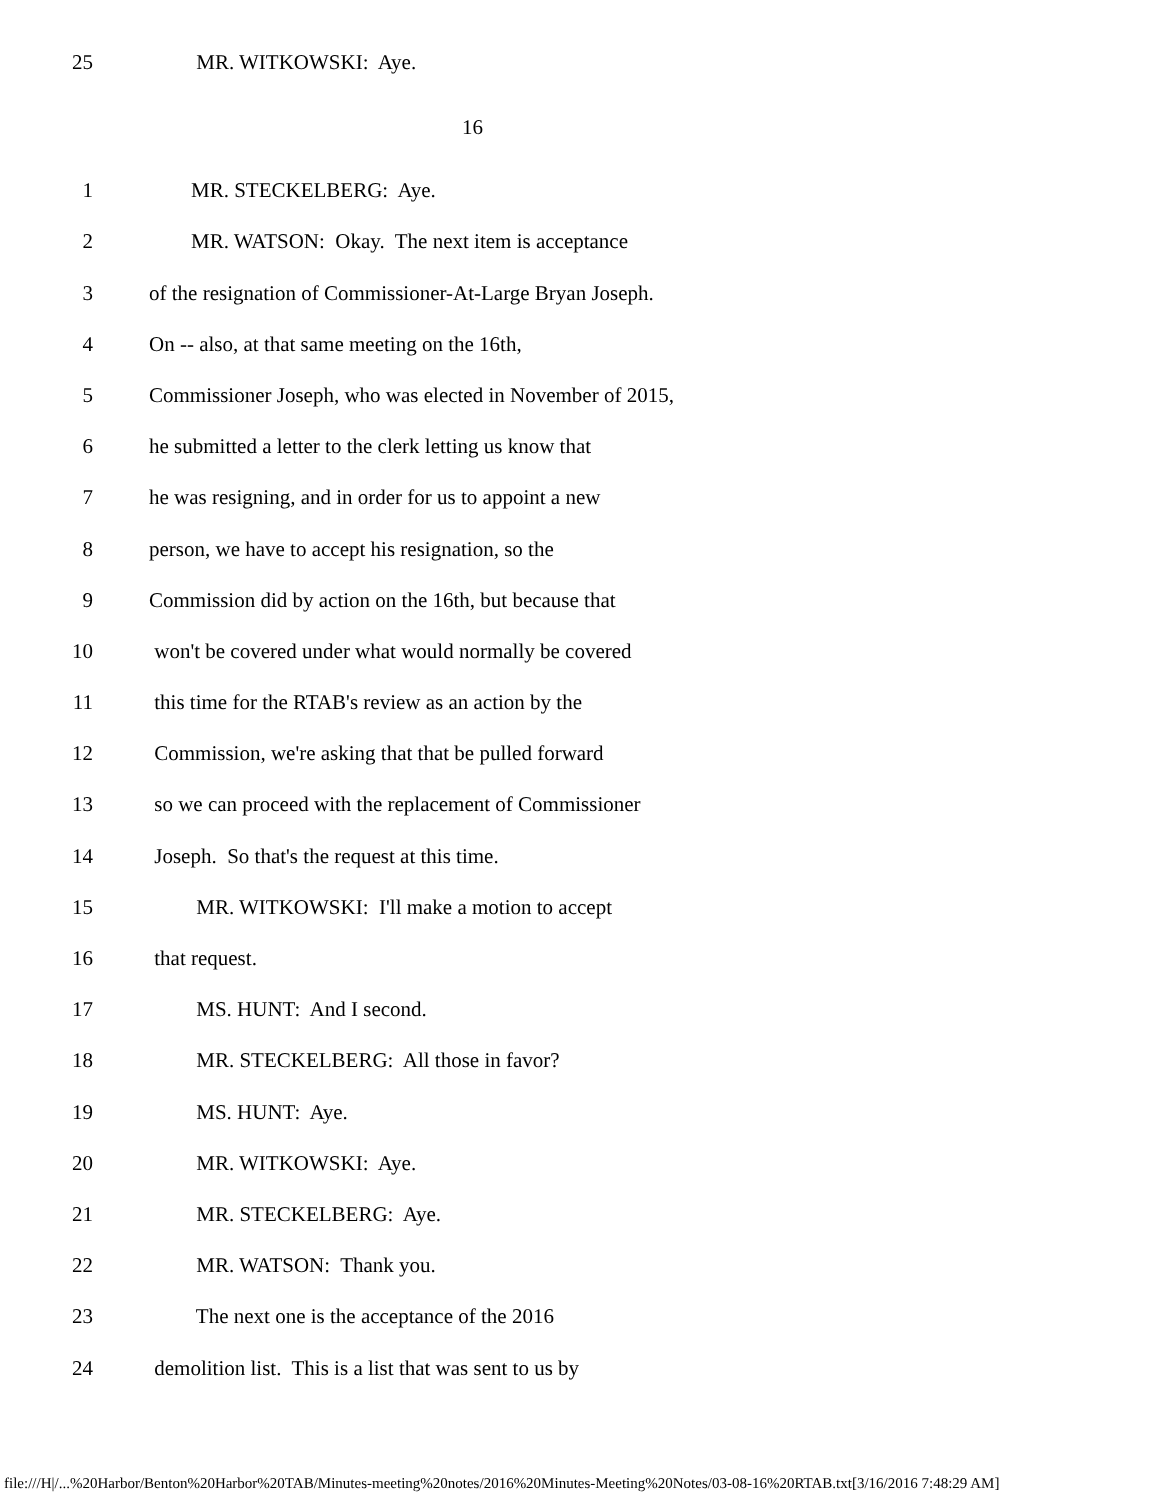25 MR. WITKOWSKI: Aye.
16
1 MR. STECKELBERG: Aye.
2 MR. WATSON: Okay. The next item is acceptance
3 of the resignation of Commissioner-At-Large Bryan Joseph.
4 On -- also, at that same meeting on the 16th,
5 Commissioner Joseph, who was elected in November of 2015,
6 he submitted a letter to the clerk letting us know that
7 he was resigning, and in order for us to appoint a new
8 person, we have to accept his resignation, so the
9 Commission did by action on the 16th, but because that
10 won't be covered under what would normally be covered
11 this time for the RTAB's review as an action by the
12 Commission, we're asking that that be pulled forward
13 so we can proceed with the replacement of Commissioner
14 Joseph. So that's the request at this time.
15 MR. WITKOWSKI: I'll make a motion to accept
16 that request.
17 MS. HUNT: And I second.
18 MR. STECKELBERG: All those in favor?
19 MS. HUNT: Aye.
20 MR. WITKOWSKI: Aye.
21 MR. STECKELBERG: Aye.
22 MR. WATSON: Thank you.
23 The next one is the acceptance of the 2016
24 demolition list. This is a list that was sent to us by
file:///H|/...%20Harbor/Benton%20Harbor%20TAB/Minutes-meeting%20notes/2016%20Minutes-Meeting%20Notes/03-08-16%20RTAB.txt[3/16/2016 7:48:29 AM]